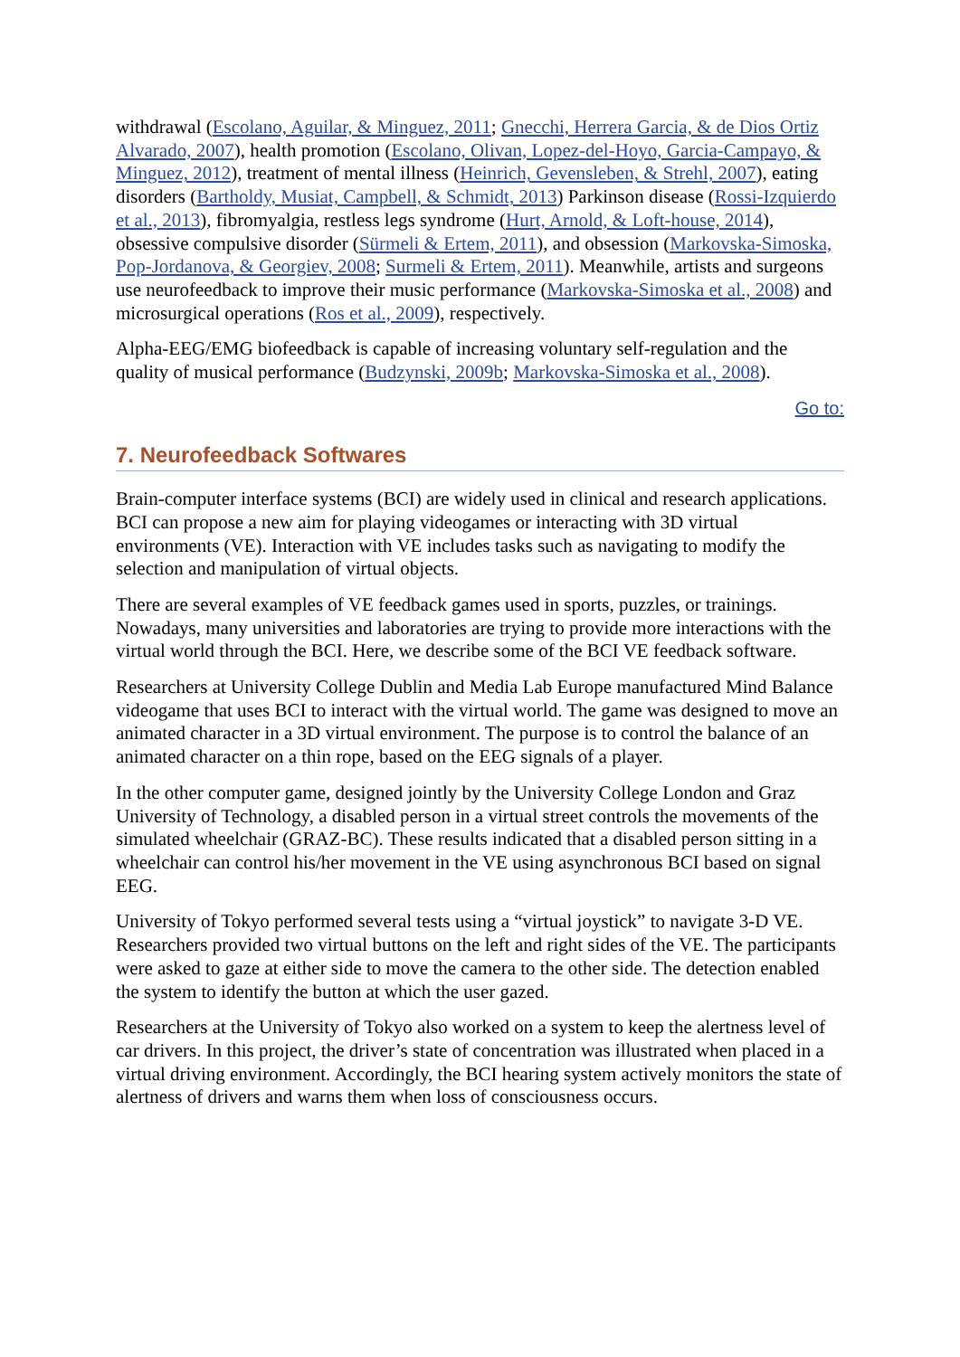withdrawal (Escolano, Aguilar, & Minguez, 2011; Gnecchi, Herrera Garcia, & de Dios Ortiz Alvarado, 2007), health promotion (Escolano, Olivan, Lopez-del-Hoyo, Garcia-Campayo, & Minguez, 2012), treatment of mental illness (Heinrich, Gevensleben, & Strehl, 2007), eating disorders (Bartholdy, Musiat, Campbell, & Schmidt, 2013) Parkinson disease (Rossi-Izquierdo et al., 2013), fibromyalgia, restless legs syndrome (Hurt, Arnold, & Loft-house, 2014), obsessive compulsive disorder (Sürmeli & Ertem, 2011), and obsession (Markovska-Simoska, Pop-Jordanova, & Georgiev, 2008; Surmeli & Ertem, 2011). Meanwhile, artists and surgeons use neurofeedback to improve their music performance (Markovska-Simoska et al., 2008) and microsurgical operations (Ros et al., 2009), respectively.
Alpha-EEG/EMG biofeedback is capable of increasing voluntary self-regulation and the quality of musical performance (Budzynski, 2009b; Markovska-Simoska et al., 2008).
Go to:
7. Neurofeedback Softwares
Brain-computer interface systems (BCI) are widely used in clinical and research applications. BCI can propose a new aim for playing videogames or interacting with 3D virtual environments (VE). Interaction with VE includes tasks such as navigating to modify the selection and manipulation of virtual objects.
There are several examples of VE feedback games used in sports, puzzles, or trainings. Nowadays, many universities and laboratories are trying to provide more interactions with the virtual world through the BCI. Here, we describe some of the BCI VE feedback software.
Researchers at University College Dublin and Media Lab Europe manufactured Mind Balance videogame that uses BCI to interact with the virtual world. The game was designed to move an animated character in a 3D virtual environment. The purpose is to control the balance of an animated character on a thin rope, based on the EEG signals of a player.
In the other computer game, designed jointly by the University College London and Graz University of Technology, a disabled person in a virtual street controls the movements of the simulated wheelchair (GRAZ-BC). These results indicated that a disabled person sitting in a wheelchair can control his/her movement in the VE using asynchronous BCI based on signal EEG.
University of Tokyo performed several tests using a “virtual joystick” to navigate 3-D VE. Researchers provided two virtual buttons on the left and right sides of the VE. The participants were asked to gaze at either side to move the camera to the other side. The detection enabled the system to identify the button at which the user gazed.
Researchers at the University of Tokyo also worked on a system to keep the alertness level of car drivers. In this project, the driver’s state of concentration was illustrated when placed in a virtual driving environment. Accordingly, the BCI hearing system actively monitors the state of alertness of drivers and warns them when loss of consciousness occurs.